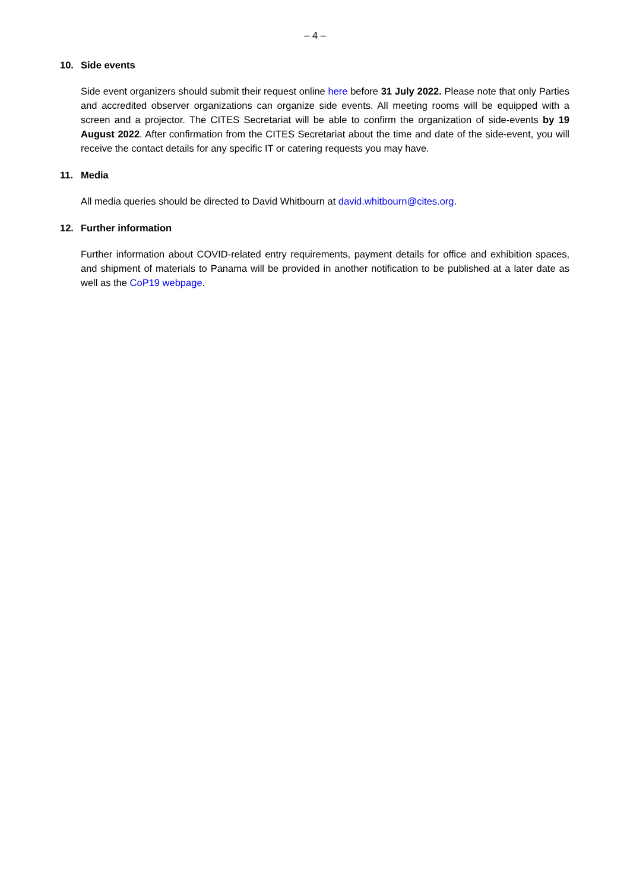– 4 –
10. Side events
Side event organizers should submit their request online here before 31 July 2022. Please note that only Parties and accredited observer organizations can organize side events. All meeting rooms will be equipped with a screen and a projector. The CITES Secretariat will be able to confirm the organization of side-events by 19 August 2022. After confirmation from the CITES Secretariat about the time and date of the side-event, you will receive the contact details for any specific IT or catering requests you may have.
11. Media
All media queries should be directed to David Whitbourn at david.whitbourn@cites.org.
12. Further information
Further information about COVID-related entry requirements, payment details for office and exhibition spaces, and shipment of materials to Panama will be provided in another notification to be published at a later date as well as the CoP19 webpage.